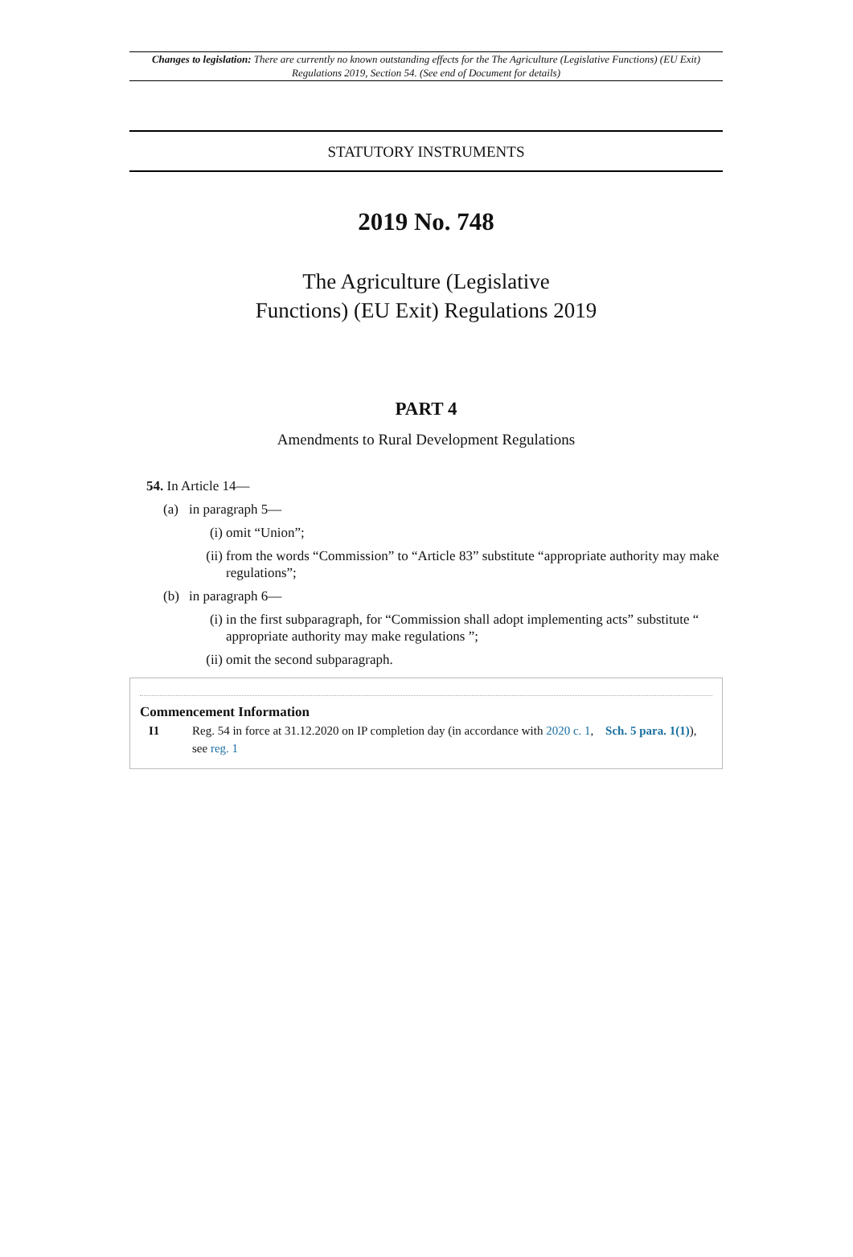Changes to legislation: There are currently no known outstanding effects for the The Agriculture (Legislative Functions) (EU Exit) Regulations 2019, Section 54. (See end of Document for details)
STATUTORY INSTRUMENTS
2019 No. 748
The Agriculture (Legislative
Functions) (EU Exit) Regulations 2019
PART 4
Amendments to Rural Development Regulations
54. In Article 14—
(a) in paragraph 5—
(i) omit “Union”;
(ii) from the words “Commission” to “Article 83” substitute “appropriate authority may make regulations”;
(b) in paragraph 6—
(i) in the first subparagraph, for “Commission shall adopt implementing acts” substitute “ appropriate authority may make regulations ”;
(ii) omit the second subparagraph.
Commencement Information
I1 Reg. 54 in force at 31.12.2020 on IP completion day (in accordance with 2020 c. 1, Sch. 5 para. 1(1)), see reg. 1